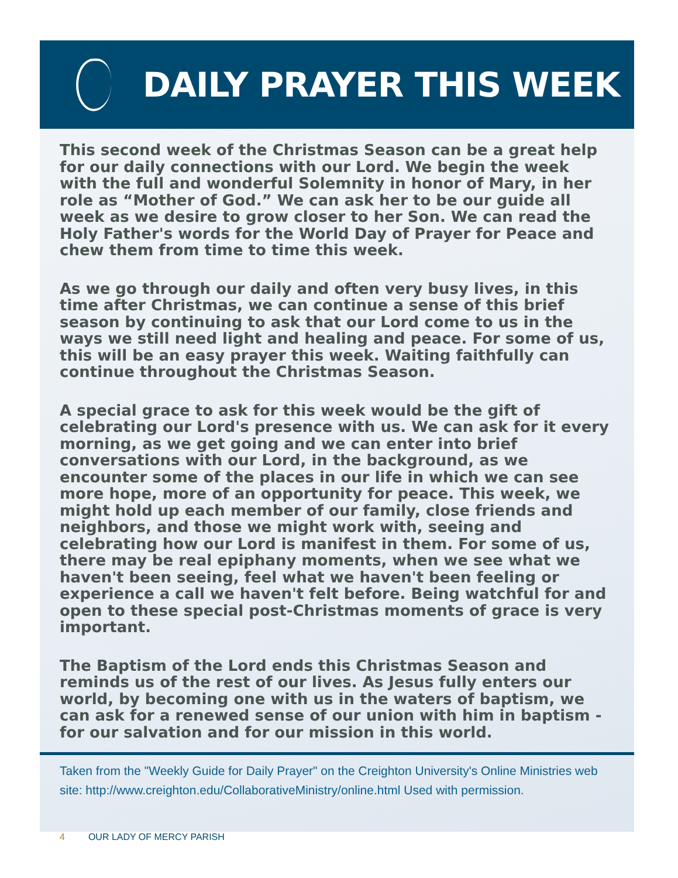DAILY PRAYER THIS WEEK
This second week of the Christmas Season can be a great help for our daily connections with our Lord. We begin the week with the full and wonderful Solemnity in honor of Mary, in her role as “Mother of God.” We can ask her to be our guide all week as we desire to grow closer to her Son. We can read the Holy Father's words for the World Day of Prayer for Peace and chew them from time to time this week.
As we go through our daily and often very busy lives, in this time after Christmas, we can continue a sense of this brief season by continuing to ask that our Lord come to us in the ways we still need light and healing and peace. For some of us, this will be an easy prayer this week. Waiting faithfully can continue throughout the Christmas Season.
A special grace to ask for this week would be the gift of celebrating our Lord's presence with us. We can ask for it every morning, as we get going and we can enter into brief conversations with our Lord, in the background, as we encounter some of the places in our life in which we can see more hope, more of an opportunity for peace. This week, we might hold up each member of our family, close friends and neighbors, and those we might work with, seeing and celebrating how our Lord is manifest in them. For some of us, there may be real epiphany moments, when we see what we haven't been seeing, feel what we haven't been feeling or experience a call we haven't felt before. Being watchful for and open to these special post-Christmas moments of grace is very important.
The Baptism of the Lord ends this Christmas Season and reminds us of the rest of our lives. As Jesus fully enters our world, by becoming one with us in the waters of baptism, we can ask for a renewed sense of our union with him in baptism - for our salvation and for our mission in this world.
Taken from the "Weekly Guide for Daily Prayer" on the Creighton University's Online Ministries web site: http://www.creighton.edu/CollaborativeMinistry/online.html Used with permission.
4 OUR LADY OF MERCY PARISH